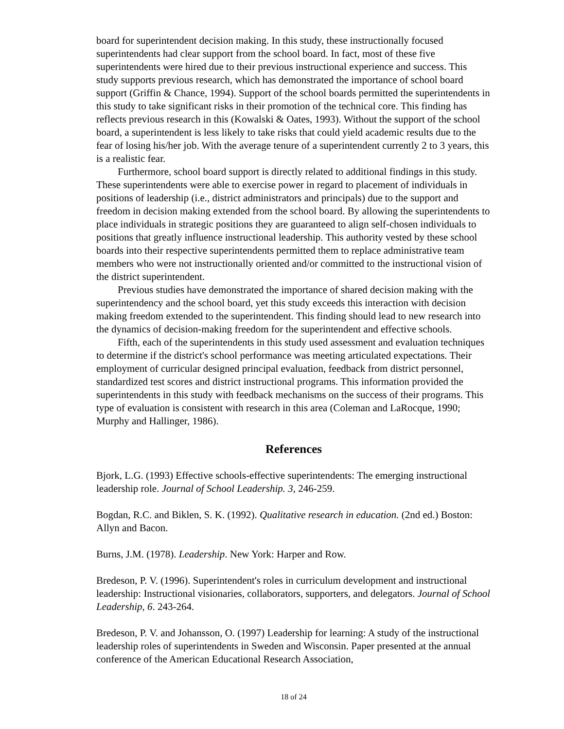board for superintendent decision making. In this study, these instructionally focused superintendents had clear support from the school board. In fact, most of these five superintendents were hired due to their previous instructional experience and success. This study supports previous research, which has demonstrated the importance of school board support (Griffin & Chance, 1994). Support of the school boards permitted the superintendents in this study to take significant risks in their promotion of the technical core. This finding has reflects previous research in this (Kowalski & Oates, 1993). Without the support of the school board, a superintendent is less likely to take risks that could yield academic results due to the fear of losing his/her job. With the average tenure of a superintendent currently 2 to 3 years, this is a realistic fear.
Furthermore, school board support is directly related to additional findings in this study. These superintendents were able to exercise power in regard to placement of individuals in positions of leadership (i.e., district administrators and principals) due to the support and freedom in decision making extended from the school board. By allowing the superintendents to place individuals in strategic positions they are guaranteed to align self-chosen individuals to positions that greatly influence instructional leadership. This authority vested by these school boards into their respective superintendents permitted them to replace administrative team members who were not instructionally oriented and/or committed to the instructional vision of the district superintendent.
Previous studies have demonstrated the importance of shared decision making with the superintendency and the school board, yet this study exceeds this interaction with decision making freedom extended to the superintendent. This finding should lead to new research into the dynamics of decision-making freedom for the superintendent and effective schools.
Fifth, each of the superintendents in this study used assessment and evaluation techniques to determine if the district's school performance was meeting articulated expectations. Their employment of curricular designed principal evaluation, feedback from district personnel, standardized test scores and district instructional programs. This information provided the superintendents in this study with feedback mechanisms on the success of their programs. This type of evaluation is consistent with research in this area (Coleman and LaRocque, 1990; Murphy and Hallinger, 1986).
References
Bjork, L.G. (1993) Effective schools-effective superintendents: The emerging instructional leadership role. Journal of School Leadership. 3, 246-259.
Bogdan, R.C. and Biklen, S. K. (1992). Qualitative research in education. (2nd ed.) Boston: Allyn and Bacon.
Burns, J.M. (1978). Leadership. New York: Harper and Row.
Bredeson, P. V. (1996). Superintendent's roles in curriculum development and instructional leadership: Instructional visionaries, collaborators, supporters, and delegators. Journal of School Leadership, 6. 243-264.
Bredeson, P. V. and Johansson, O. (1997) Leadership for learning: A study of the instructional leadership roles of superintendents in Sweden and Wisconsin. Paper presented at the annual conference of the American Educational Research Association,
18 of 24